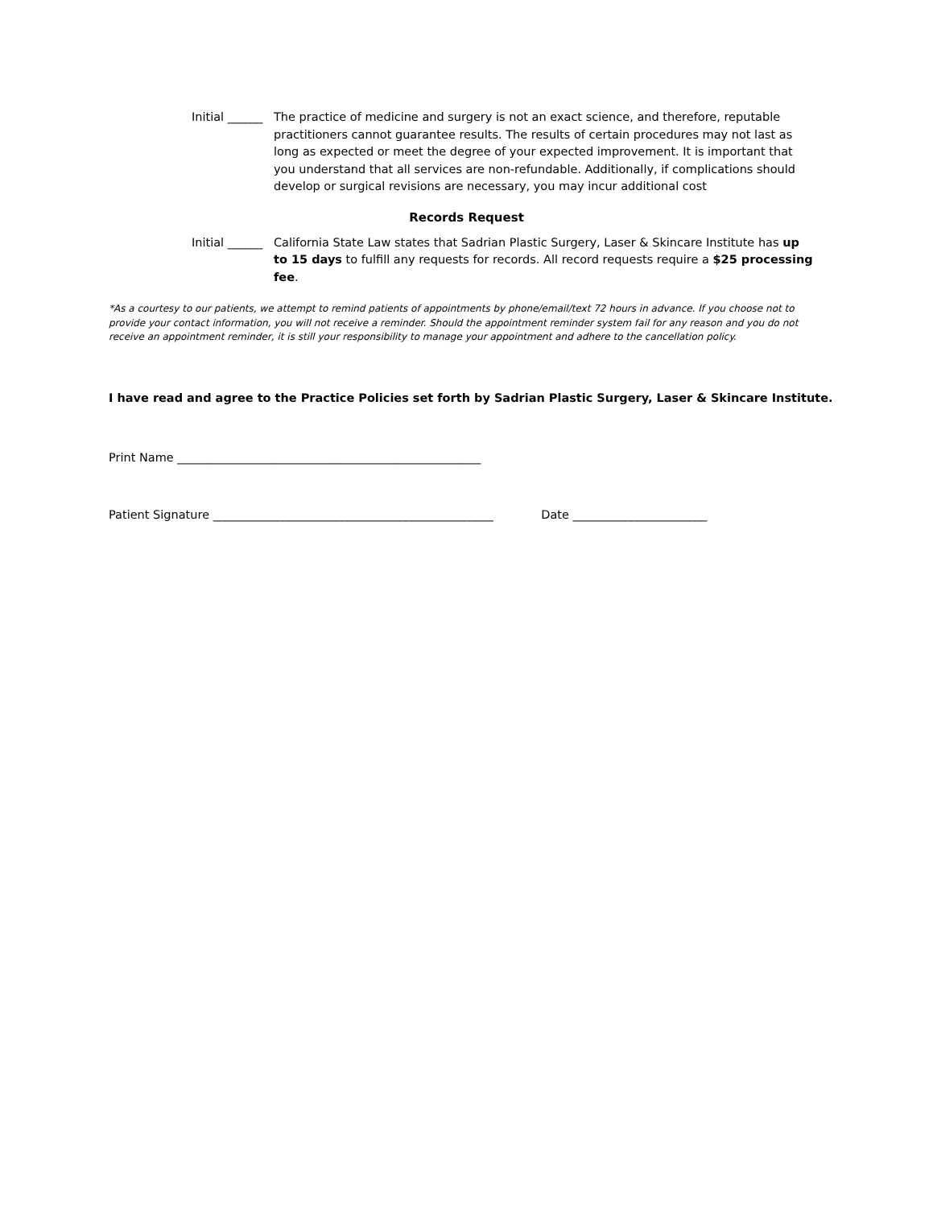Initial ______
The practice of medicine and surgery is not an exact science, and therefore, reputable practitioners cannot guarantee results. The results of certain procedures may not last as long as expected or meet the degree of your expected improvement. It is important that you understand that all services are non-refundable. Additionally, if complications should develop or surgical revisions are necessary, you may incur additional cost
Records Request
Initial ______
California State Law states that Sadrian Plastic Surgery, Laser & Skincare Institute has up to 15 days to fulfill any requests for records. All record requests require a $25 processing fee.
*As a courtesy to our patients, we attempt to remind patients of appointments by phone/email/text 72 hours in advance. If you choose not to provide your contact information, you will not receive a reminder. Should the appointment reminder system fail for any reason and you do not receive an appointment reminder, it is still your responsibility to manage your appointment and adhere to the cancellation policy.
I have read and agree to the Practice Policies set forth by Sadrian Plastic Surgery, Laser & Skincare Institute.
Print Name ____________________________________________________
Patient Signature ________________________________________________ Date _______________________